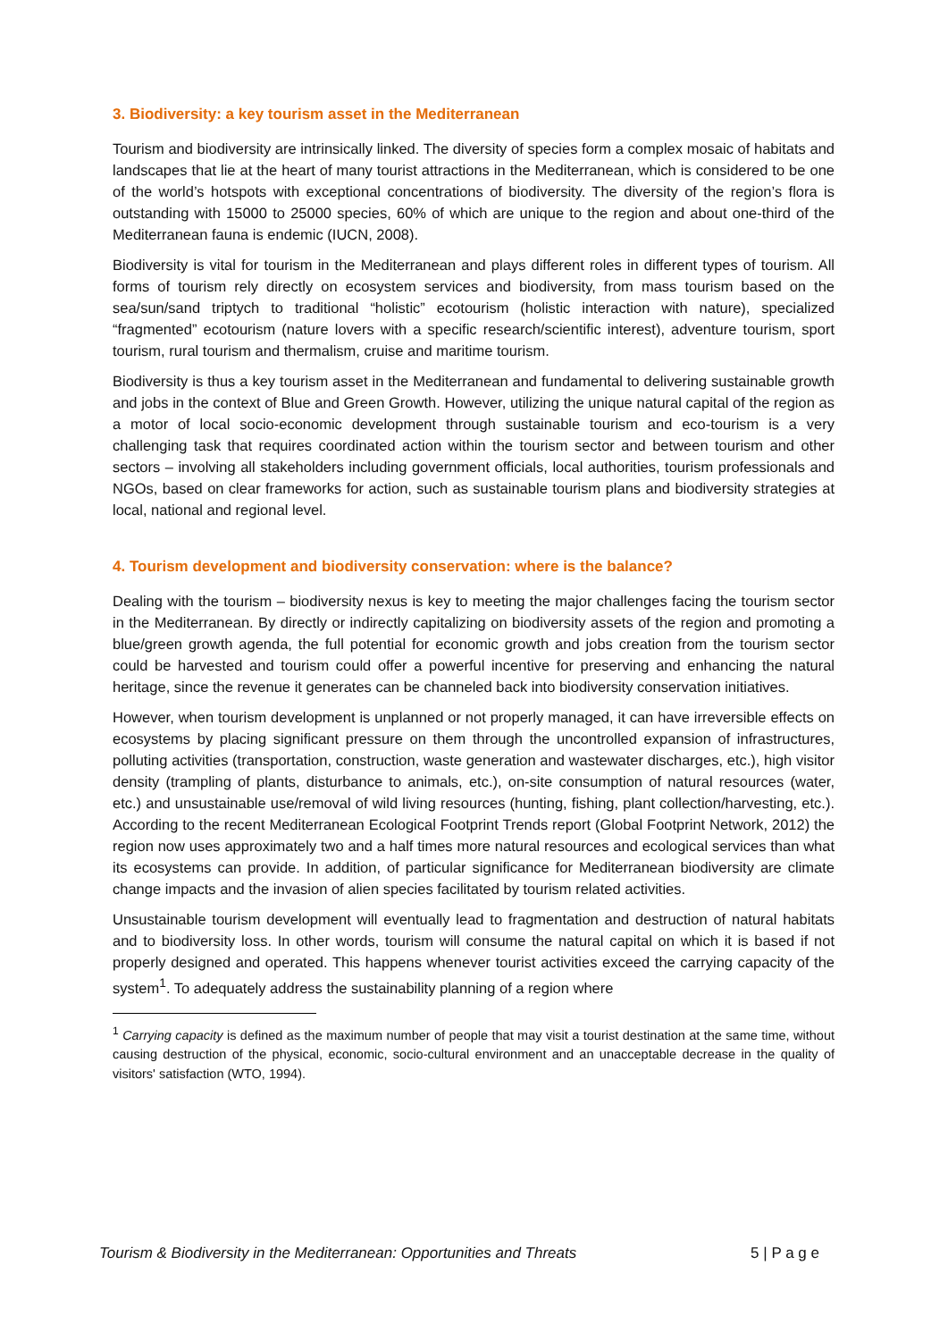3. Biodiversity: a key tourism asset in the Mediterranean
Tourism and biodiversity are intrinsically linked. The diversity of species form a complex mosaic of habitats and landscapes that lie at the heart of many tourist attractions in the Mediterranean, which is considered to be one of the world’s hotspots with exceptional concentrations of biodiversity. The diversity of the region’s flora is outstanding with 15000 to 25000 species, 60% of which are unique to the region and about one-third of the Mediterranean fauna is endemic (IUCN, 2008).
Biodiversity is vital for tourism in the Mediterranean and plays different roles in different types of tourism. All forms of tourism rely directly on ecosystem services and biodiversity, from mass tourism based on the sea/sun/sand triptych to traditional “holistic” ecotourism (holistic interaction with nature), specialized “fragmented” ecotourism (nature lovers with a specific research/scientific interest), adventure tourism, sport tourism, rural tourism and thermalism, cruise and maritime tourism.
Biodiversity is thus a key tourism asset in the Mediterranean and fundamental to delivering sustainable growth and jobs in the context of Blue and Green Growth. However, utilizing the unique natural capital of the region as a motor of local socio-economic development through sustainable tourism and eco-tourism is a very challenging task that requires coordinated action within the tourism sector and between tourism and other sectors – involving all stakeholders including government officials, local authorities, tourism professionals and NGOs, based on clear frameworks for action, such as sustainable tourism plans and biodiversity strategies at local, national and regional level.
4. Tourism development and biodiversity conservation: where is the balance?
Dealing with the tourism – biodiversity nexus is key to meeting the major challenges facing the tourism sector in the Mediterranean. By directly or indirectly capitalizing on biodiversity assets of the region and promoting a blue/green growth agenda, the full potential for economic growth and jobs creation from the tourism sector could be harvested and tourism could offer a powerful incentive for preserving and enhancing the natural heritage, since the revenue it generates can be channeled back into biodiversity conservation initiatives.
However, when tourism development is unplanned or not properly managed, it can have irreversible effects on ecosystems by placing significant pressure on them through the uncontrolled expansion of infrastructures, polluting activities (transportation, construction, waste generation and wastewater discharges, etc.), high visitor density (trampling of plants, disturbance to animals, etc.), on-site consumption of natural resources (water, etc.) and unsustainable use/removal of wild living resources (hunting, fishing, plant collection/harvesting, etc.). According to the recent Mediterranean Ecological Footprint Trends report (Global Footprint Network, 2012) the region now uses approximately two and a half times more natural resources and ecological services than what its ecosystems can provide. In addition, of particular significance for Mediterranean biodiversity are climate change impacts and the invasion of alien species facilitated by tourism related activities.
Unsustainable tourism development will eventually lead to fragmentation and destruction of natural habitats and to biodiversity loss. In other words, tourism will consume the natural capital on which it is based if not properly designed and operated. This happens whenever tourist activities exceed the carrying capacity of the system<sup>1</sup>. To adequately address the sustainability planning of a region where
<sup>1</sup> Carrying capacity is defined as the maximum number of people that may visit a tourist destination at the same time, without causing destruction of the physical, economic, socio-cultural environment and an unacceptable decrease in the quality of visitors' satisfaction (WTO, 1994).
Tourism & Biodiversity in the Mediterranean: Opportunities and Threats 5 | P a g e